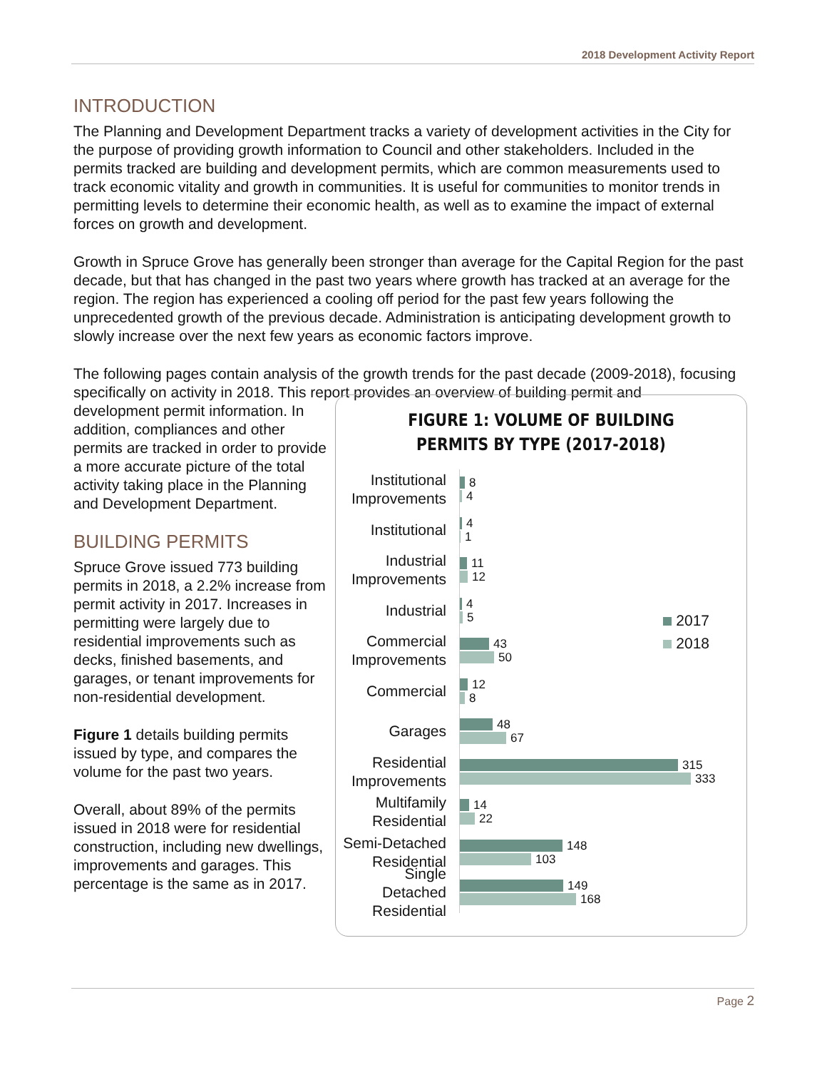2018 Development Activity Report
INTRODUCTION
The Planning and Development Department tracks a variety of development activities in the City for the purpose of providing growth information to Council and other stakeholders. Included in the permits tracked are building and development permits, which are common measurements used to track economic vitality and growth in communities. It is useful for communities to monitor trends in permitting levels to determine their economic health, as well as to examine the impact of external forces on growth and development.
Growth in Spruce Grove has generally been stronger than average for the Capital Region for the past decade, but that has changed in the past two years where growth has tracked at an average for the region. The region has experienced a cooling off period for the past few years following the unprecedented growth of the previous decade. Administration is anticipating development growth to slowly increase over the next few years as economic factors improve.
The following pages contain analysis of the growth trends for the past decade (2009-2018), focusing specifically on activity in 2018. This report provides an overview of building permit and
FIGURE 1: VOLUME OF BUILDING
PERMITS BY TYPE (2017-2018)
Institutional Improvements
8
4
Institutional
4
1
Industrial Improvements
11
12
Industrial
4
5
Commercial Improvements
43
50
Commercial
12
8
Garages
48
67
Residential Improvements
315
333
Multifamily Residential
14
22
Semi-Detached Residential
148
103
Single Detached Residential
149
168
2017
2018
development permit information. In addition, compliances and other permits are tracked in order to provide a more accurate picture of the total activity taking place in the Planning and Development Department.
BUILDING PERMITS
Spruce Grove issued 773 building permits in 2018, a 2.2% increase from permit activity in 2017. Increases in permitting were largely due to residential improvements such as decks, finished basements, and garages, or tenant improvements for non-residential development.
Figure 1 details building permits issued by type, and compares the volume for the past two years.
Overall, about 89% of the permits issued in 2018 were for residential construction, including new dwellings, improvements and garages. This percentage is the same as in 2017.
Page 2